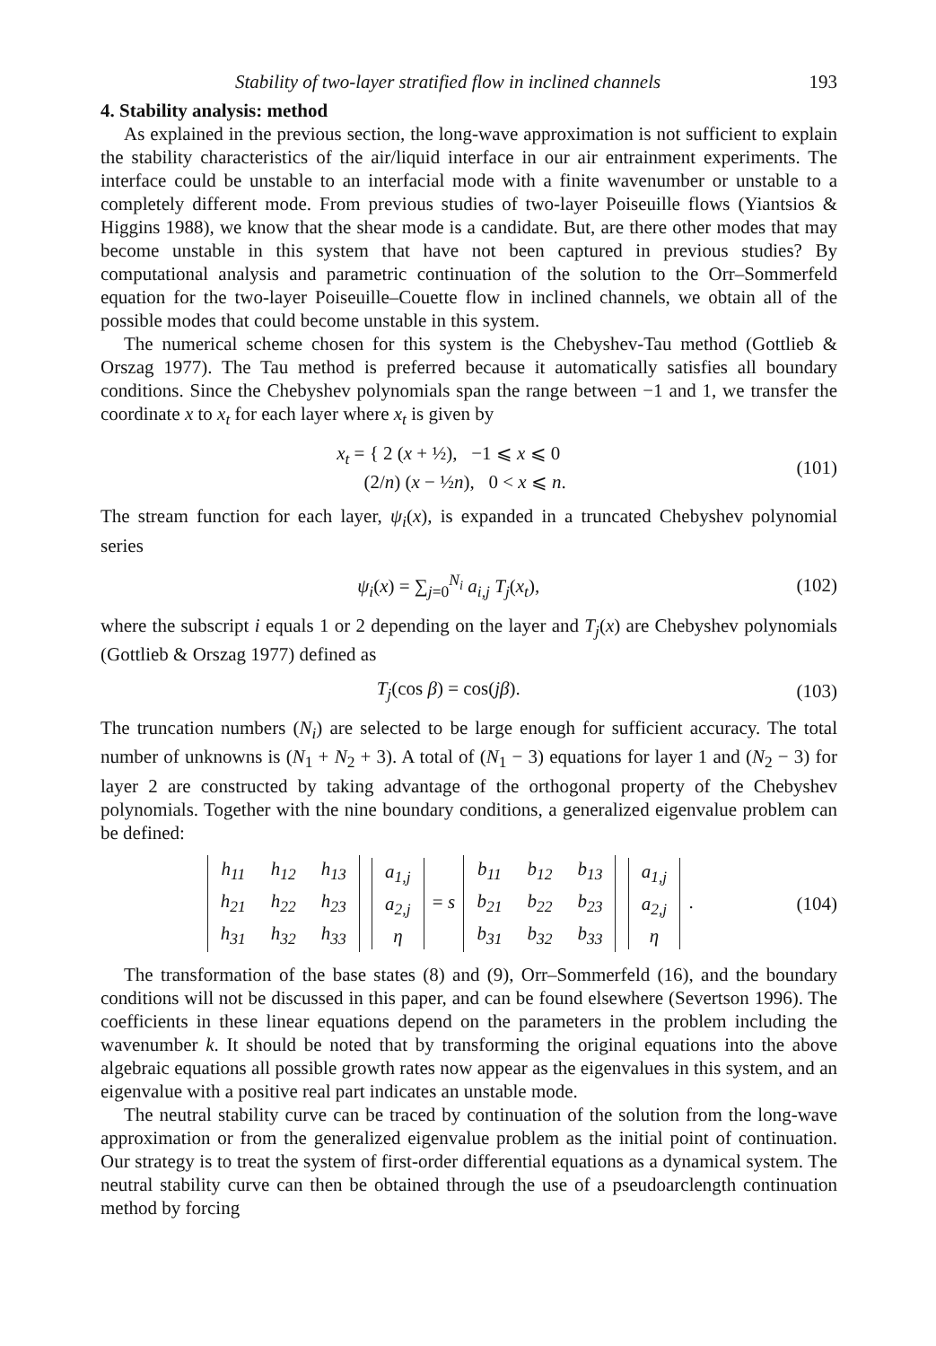Stability of two-layer stratified flow in inclined channels 193
4. Stability analysis: method
As explained in the previous section, the long-wave approximation is not sufficient to explain the stability characteristics of the air/liquid interface in our air entrainment experiments. The interface could be unstable to an interfacial mode with a finite wavenumber or unstable to a completely different mode. From previous studies of two-layer Poiseuille flows (Yiantsios & Higgins 1988), we know that the shear mode is a candidate. But, are there other modes that may become unstable in this system that have not been captured in previous studies? By computational analysis and parametric continuation of the solution to the Orr–Sommerfeld equation for the two-layer Poiseuille–Couette flow in inclined channels, we obtain all of the possible modes that could become unstable in this system.
The numerical scheme chosen for this system is the Chebyshev-Tau method (Gottlieb & Orszag 1977). The Tau method is preferred because it automatically satisfies all boundary conditions. Since the Chebyshev polynomials span the range between −1 and 1, we transfer the coordinate x to x<sub>t</sub> for each layer where x<sub>t</sub> is given by
x<sub>t</sub> = { 2 (x + ½), −1 ⩽ x ⩽ 0
(2/n) (x − ½n), 0 < x ⩽ n.
(101)
The stream function for each layer, ψ<sub>i</sub>(x), is expanded in a truncated Chebyshev polynomial series
ψ<sub>i</sub>(x) = ∑<sub>j=0</sub><sup>N<sub>i</sub></sup> a<sub>i,j</sub> T<sub>j</sub>(x<sub>t</sub>), (102)
where the subscript i equals 1 or 2 depending on the layer and T<sub>j</sub>(x) are Chebyshev polynomials (Gottlieb & Orszag 1977) defined as
T<sub>j</sub>(cos β) = cos(jβ). (103)
The truncation numbers (N<sub>i</sub>) are selected to be large enough for sufficient accuracy. The total number of unknowns is (N<sub>1</sub> + N<sub>2</sub> + 3). A total of (N<sub>1</sub> − 3) equations for layer 1 and (N<sub>2</sub> − 3) for layer 2 are constructed by taking advantage of the orthogonal property of the Chebyshev polynomials. Together with the nine boundary conditions, a generalized eigenvalue problem can be defined:
| h<sub>11</sub> | h<sub>12</sub> | h<sub>13</sub> |
| h<sub>21</sub> | h<sub>22</sub> | h<sub>23</sub> |
| h<sub>31</sub> | h<sub>32</sub> | h<sub>33</sub> |
| a<sub>1,j</sub> |
| a<sub>2,j</sub> |
| η |
= s
| b<sub>11</sub> | b<sub>12</sub> | b<sub>13</sub> |
| b<sub>21</sub> | b<sub>22</sub> | b<sub>23</sub> |
| b<sub>31</sub> | b<sub>32</sub> | b<sub>33</sub> |
| a<sub>1,j</sub> |
| a<sub>2,j</sub> |
| η |
.
(104)
The transformation of the base states (8) and (9), Orr–Sommerfeld (16), and the boundary conditions will not be discussed in this paper, and can be found elsewhere (Severtson 1996). The coefficients in these linear equations depend on the parameters in the problem including the wavenumber k. It should be noted that by transforming the original equations into the above algebraic equations all possible growth rates now appear as the eigenvalues in this system, and an eigenvalue with a positive real part indicates an unstable mode.
The neutral stability curve can be traced by continuation of the solution from the long-wave approximation or from the generalized eigenvalue problem as the initial point of continuation. Our strategy is to treat the system of first-order differential equations as a dynamical system. The neutral stability curve can then be obtained through the use of a pseudoarclength continuation method by forcing